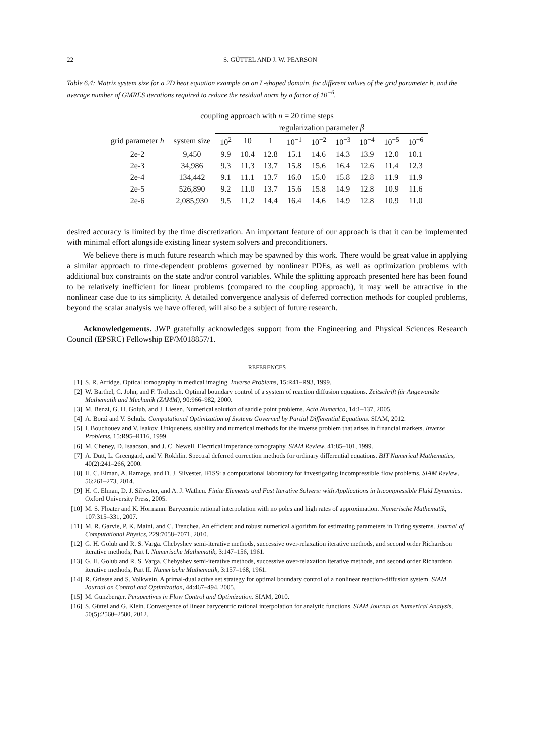22 S. GÜTTEL AND J. W. PEARSON
Table 6.4: Matrix system size for a 2D heat equation example on an L-shaped domain, for different values of the grid parameter h, and the average number of GMRES iterations required to reduce the residual norm by a factor of 10<sup>−6</sup>.
| coupling approach with n = 20 time steps | | | | | | | | | | |
| --- | --- | --- | --- | --- | --- | --- | --- | --- | --- | --- |
| | | regularization parameter β | | | | | | | | |
| grid parameter h | system size | 10<sup>2</sup> | 10 | 1 | 10<sup>−1</sup> | 10<sup>−2</sup> | 10<sup>−3</sup> | 10<sup>−4</sup> | 10<sup>−5</sup> | 10<sup>−6</sup> |
| 2e-2 | 9,450 | 9.9 | 10.4 | 12.8 | 15.1 | 14.6 | 14.3 | 13.9 | 12.0 | 10.1 |
| 2e-3 | 34,986 | 9.3 | 11.3 | 13.7 | 15.8 | 15.6 | 16.4 | 12.6 | 11.4 | 12.3 |
| 2e-4 | 134,442 | 9.1 | 11.1 | 13.7 | 16.0 | 15.0 | 15.8 | 12.8 | 11.9 | 11.9 |
| 2e-5 | 526,890 | 9.2 | 11.0 | 13.7 | 15.6 | 15.8 | 14.9 | 12.8 | 10.9 | 11.6 |
| 2e-6 | 2,085,930 | 9.5 | 11.2 | 14.4 | 16.4 | 14.6 | 14.9 | 12.8 | 10.9 | 11.0 |
desired accuracy is limited by the time discretization. An important feature of our approach is that it can be implemented with minimal effort alongside existing linear system solvers and preconditioners.
We believe there is much future research which may be spawned by this work. There would be great value in applying a similar approach to time-dependent problems governed by nonlinear PDEs, as well as optimization problems with additional box constraints on the state and/or control variables. While the splitting approach presented here has been found to be relatively inefficient for linear problems (compared to the coupling approach), it may well be attractive in the nonlinear case due to its simplicity. A detailed convergence analysis of deferred correction methods for coupled problems, beyond the scalar analysis we have offered, will also be a subject of future research.
Acknowledgements. JWP gratefully acknowledges support from the Engineering and Physical Sciences Research Council (EPSRC) Fellowship EP/M018857/1.
REFERENCES
[1] S. R. Arridge. Optical tomography in medical imaging. Inverse Problems, 15:R41–R93, 1999.
[2] W. Barthel, C. John, and F. Tröltzsch. Optimal boundary control of a system of reaction diffusion equations. Zeitschrift für Angewandte Mathematik und Mechanik (ZAMM), 90:966–982, 2000.
[3] M. Benzi, G. H. Golub, and J. Liesen. Numerical solution of saddle point problems. Acta Numerica, 14:1–137, 2005.
[4] A. Borzì and V. Schulz. Computational Optimization of Systems Governed by Partial Differential Equations. SIAM, 2012.
[5] I. Bouchouev and V. Isakov. Uniqueness, stability and numerical methods for the inverse problem that arises in financial markets. Inverse Problems, 15:R95–R116, 1999.
[6] M. Cheney, D. Isaacson, and J. C. Newell. Electrical impedance tomography. SIAM Review, 41:85–101, 1999.
[7] A. Dutt, L. Greengard, and V. Rokhlin. Spectral deferred correction methods for ordinary differential equations. BIT Numerical Mathematics, 40(2):241–266, 2000.
[8] H. C. Elman, A. Ramage, and D. J. Silvester. IFISS: a computational laboratory for investigating incompressible flow problems. SIAM Review, 56:261–273, 2014.
[9] H. C. Elman, D. J. Silvester, and A. J. Wathen. Finite Elements and Fast Iterative Solvers: with Applications in Incompressible Fluid Dynamics. Oxford University Press, 2005.
[10] M. S. Floater and K. Hormann. Barycentric rational interpolation with no poles and high rates of approximation. Numerische Mathematik, 107:315–331, 2007.
[11] M. R. Garvie, P. K. Maini, and C. Trenchea. An efficient and robust numerical algorithm for estimating parameters in Turing systems. Journal of Computational Physics, 229:7058–7071, 2010.
[12] G. H. Golub and R. S. Varga. Chebyshev semi-iterative methods, successive over-relaxation iterative methods, and second order Richardson iterative methods, Part I. Numerische Mathematik, 3:147–156, 1961.
[13] G. H. Golub and R. S. Varga. Chebyshev semi-iterative methods, successive over-relaxation iterative methods, and second order Richardson iterative methods, Part II. Numerische Mathematik, 3:157–168, 1961.
[14] R. Griesse and S. Volkwein. A primal-dual active set strategy for optimal boundary control of a nonlinear reaction-diffusion system. SIAM Journal on Control and Optimization, 44:467–494, 2005.
[15] M. Gunzberger. Perspectives in Flow Control and Optimization. SIAM, 2010.
[16] S. Güttel and G. Klein. Convergence of linear barycentric rational interpolation for analytic functions. SIAM Journal on Numerical Analysis, 50(5):2560–2580, 2012.